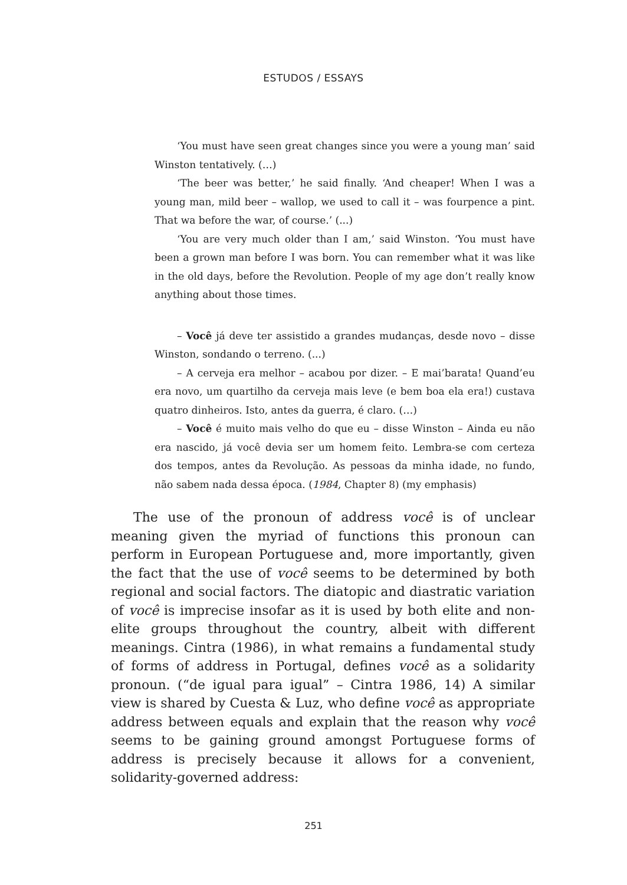ESTUDOS / ESSAYS
‘You must have seen great changes since you were a young man’ said Winston tentatively. (…)
‘The beer was better,’ he said finally. ‘And cheaper! When I was a young man, mild beer – wallop, we used to call it – was fourpence a pint. That wa before the war, of course.’ (...)
‘You are very much older than I am,’ said Winston. ‘You must have been a grown man before I was born. You can remember what it was like in the old days, before the Revolution. People of my age don’t really know anything about those times.
– Você já deve ter assistido a grandes mudanças, desde novo – disse Winston, sondando o terreno. (...)
– A cerveja era melhor – acabou por dizer. – E mai’barata! Quand’eu era novo, um quartilho da cerveja mais leve (e bem boa ela era!) custava quatro dinheiros. Isto, antes da guerra, é claro. (…)
– Você é muito mais velho do que eu – disse Winston – Ainda eu não era nascido, já você devia ser um homem feito. Lembra-se com certeza dos tempos, antes da Revolução. As pessoas da minha idade, no fundo, não sabem nada dessa época. (1984, Chapter 8) (my emphasis)
The use of the pronoun of address você is of unclear meaning given the myriad of functions this pronoun can perform in European Portuguese and, more importantly, given the fact that the use of você seems to be determined by both regional and social factors. The diatopic and diastratic variation of você is imprecise insofar as it is used by both elite and non-elite groups throughout the country, albeit with different meanings. Cintra (1986), in what remains a fundamental study of forms of address in Portugal, defines você as a solidarity pronoun. (“de igual para igual” – Cintra 1986, 14) A similar view is shared by Cuesta & Luz, who define você as appropriate address between equals and explain that the reason why você seems to be gaining ground amongst Portuguese forms of address is precisely because it allows for a convenient, solidarity-governed address:
251